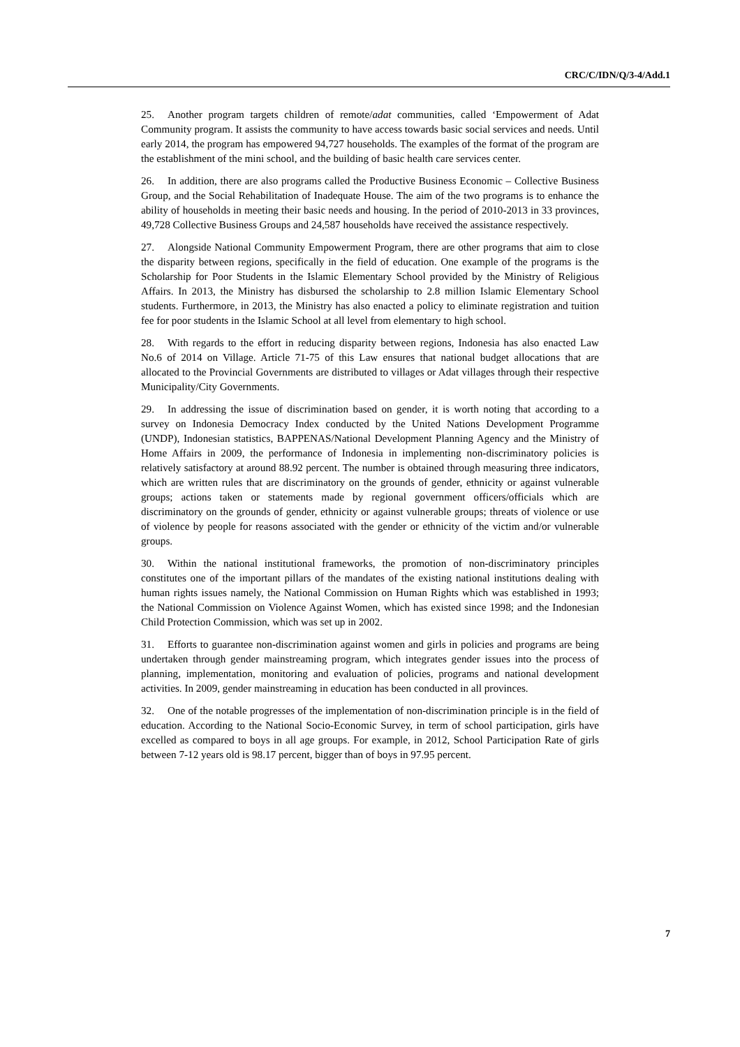CRC/C/IDN/Q/3-4/Add.1
25. Another program targets children of remote/adat communities, called ‘Empowerment of Adat Community program. It assists the community to have access towards basic social services and needs. Until early 2014, the program has empowered 94,727 households. The examples of the format of the program are the establishment of the mini school, and the building of basic health care services center.
26. In addition, there are also programs called the Productive Business Economic – Collective Business Group, and the Social Rehabilitation of Inadequate House. The aim of the two programs is to enhance the ability of households in meeting their basic needs and housing. In the period of 2010-2013 in 33 provinces, 49,728 Collective Business Groups and 24,587 households have received the assistance respectively.
27. Alongside National Community Empowerment Program, there are other programs that aim to close the disparity between regions, specifically in the field of education. One example of the programs is the Scholarship for Poor Students in the Islamic Elementary School provided by the Ministry of Religious Affairs. In 2013, the Ministry has disbursed the scholarship to 2.8 million Islamic Elementary School students. Furthermore, in 2013, the Ministry has also enacted a policy to eliminate registration and tuition fee for poor students in the Islamic School at all level from elementary to high school.
28. With regards to the effort in reducing disparity between regions, Indonesia has also enacted Law No.6 of 2014 on Village. Article 71-75 of this Law ensures that national budget allocations that are allocated to the Provincial Governments are distributed to villages or Adat villages through their respective Municipality/City Governments.
29. In addressing the issue of discrimination based on gender, it is worth noting that according to a survey on Indonesia Democracy Index conducted by the United Nations Development Programme (UNDP), Indonesian statistics, BAPPENAS/National Development Planning Agency and the Ministry of Home Affairs in 2009, the performance of Indonesia in implementing non-discriminatory policies is relatively satisfactory at around 88.92 percent. The number is obtained through measuring three indicators, which are written rules that are discriminatory on the grounds of gender, ethnicity or against vulnerable groups; actions taken or statements made by regional government officers/officials which are discriminatory on the grounds of gender, ethnicity or against vulnerable groups; threats of violence or use of violence by people for reasons associated with the gender or ethnicity of the victim and/or vulnerable groups.
30. Within the national institutional frameworks, the promotion of non-discriminatory principles constitutes one of the important pillars of the mandates of the existing national institutions dealing with human rights issues namely, the National Commission on Human Rights which was established in 1993; the National Commission on Violence Against Women, which has existed since 1998; and the Indonesian Child Protection Commission, which was set up in 2002.
31. Efforts to guarantee non-discrimination against women and girls in policies and programs are being undertaken through gender mainstreaming program, which integrates gender issues into the process of planning, implementation, monitoring and evaluation of policies, programs and national development activities. In 2009, gender mainstreaming in education has been conducted in all provinces.
32. One of the notable progresses of the implementation of non-discrimination principle is in the field of education. According to the National Socio-Economic Survey, in term of school participation, girls have excelled as compared to boys in all age groups. For example, in 2012, School Participation Rate of girls between 7-12 years old is 98.17 percent, bigger than of boys in 97.95 percent.
7